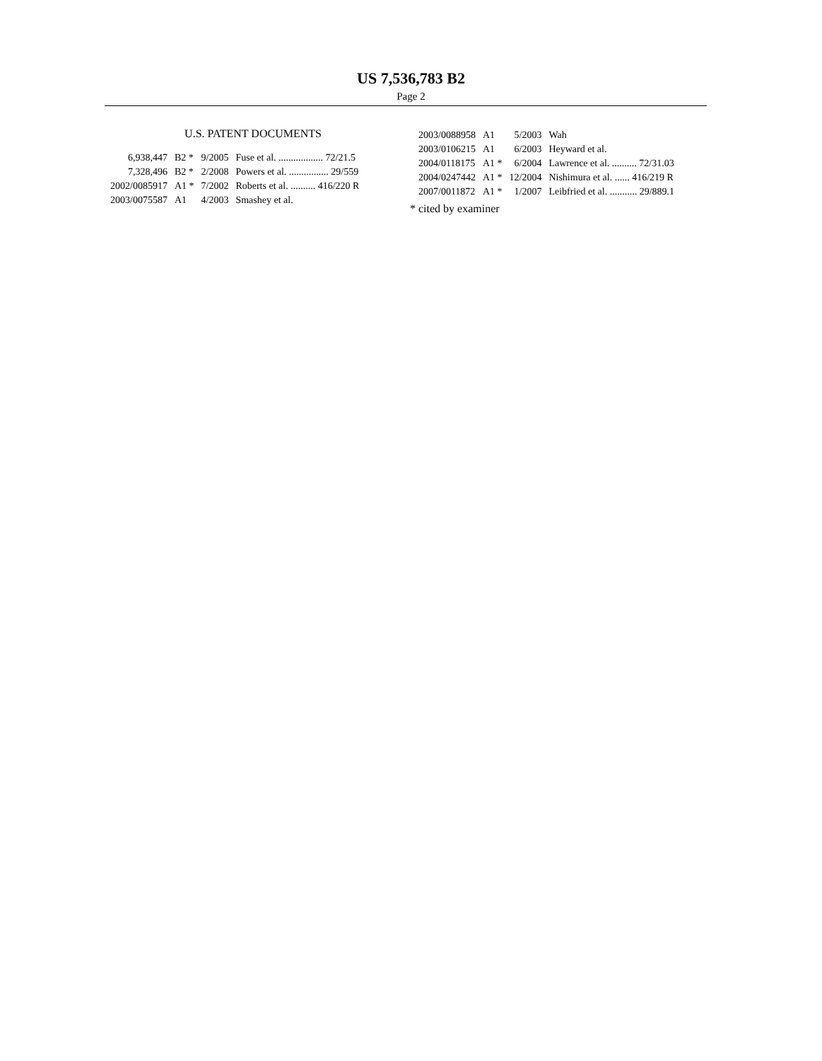US 7,536,783 B2
Page 2
U.S. PATENT DOCUMENTS
| 6,938,447 | B2 * | 9/2005 | Fuse et al. .................. 72/21.5 |
| 7,328,496 | B2 * | 2/2008 | Powers et al. ................ 29/559 |
| 2002/0085917 | A1 * | 7/2002 | Roberts et al. .......... 416/220 R |
| 2003/0075587 | A1 | 4/2003 | Smashey et al. |
| 2003/0088958 | A1 | 5/2003 | Wah |
| 2003/0106215 | A1 | 6/2003 | Heyward et al. |
| 2004/0118175 | A1 * | 6/2004 | Lawrence et al. .......... 72/31.03 |
| 2004/0247442 | A1 * | 12/2004 | Nishimura et al. ...... 416/219 R |
| 2007/0011872 | A1 * | 1/2007 | Leibfried et al. ........... 29/889.1 |
* cited by examiner